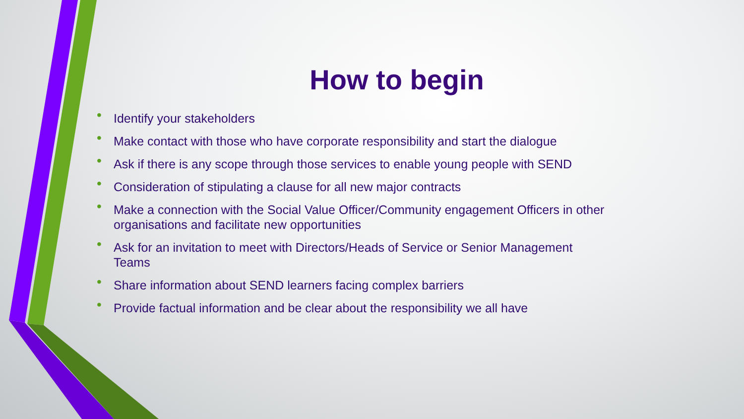How to begin
• Identify your stakeholders
• Make contact with those who have corporate responsibility and start the dialogue
• Ask if there is any scope through those services to enable young people with SEND
• Consideration of stipulating a clause for all new major contracts
• Make a connection with the Social Value Officer/Community engagement Officers in other organisations and facilitate new opportunities
• Ask for an invitation to meet with Directors/Heads of Service or Senior Management Teams
• Share information about SEND learners facing complex barriers
• Provide factual information and be clear about the responsibility we all have